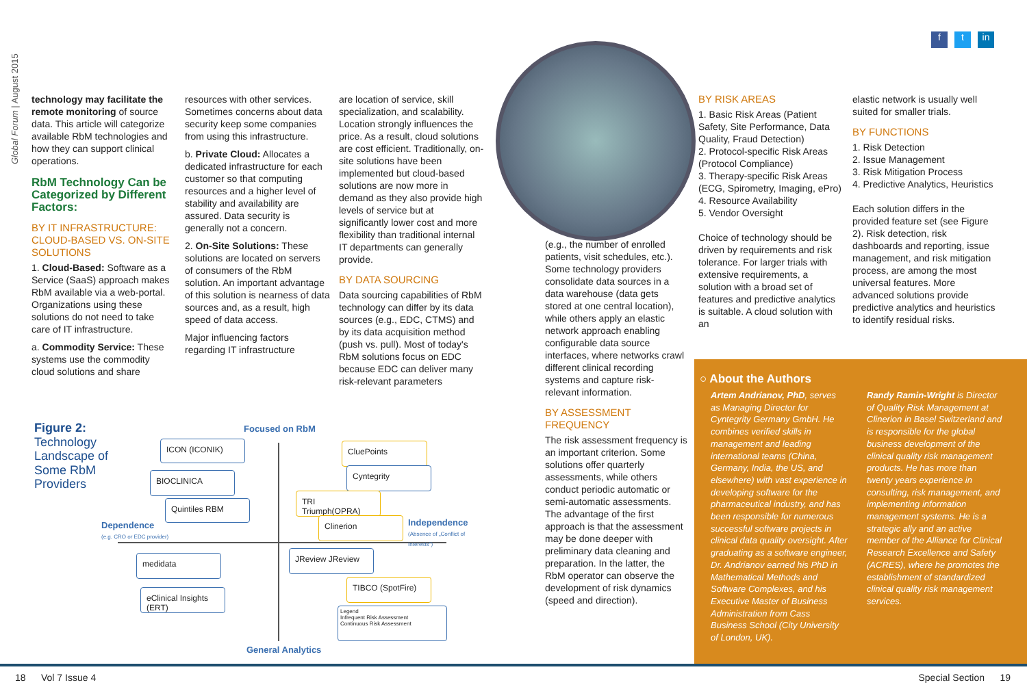Global Forum | August 2015
f t in
technology may facilitate the remote monitoring of source data. This article will categorize available RbM technologies and how they can support clinical operations.
RbM Technology Can be Categorized by Different Factors:
BY IT INFRASTRUCTURE: CLOUD-BASED VS. ON-SITE SOLUTIONS
1. Cloud-Based: Software as a Service (SaaS) approach makes RbM available via a web-portal. Organizations using these solutions do not need to take care of IT infrastructure.
a. Commodity Service: These systems use the commodity cloud solutions and share
resources with other services. Sometimes concerns about data security keep some companies from using this infrastructure.
b. Private Cloud: Allocates a dedicated infrastructure for each customer so that computing resources and a higher level of stability and availability are assured. Data security is generally not a concern.
2. On-Site Solutions: These solutions are located on servers of consumers of the RbM solution. An important advantage of this solution is nearness of data sources and, as a result, high speed of data access.
Major influencing factors regarding IT infrastructure
are location of service, skill specialization, and scalability. Location strongly influences the price. As a result, cloud solutions are cost efficient. Traditionally, on-site solutions have been implemented but cloud-based solutions are now more in demand as they also provide high levels of service but at significantly lower cost and more flexibility than traditional internal IT departments can generally provide.
BY DATA SOURCING
Data sourcing capabilities of RbM technology can differ by its data sources (e.g., EDC, CTMS) and by its data acquisition method (push vs. pull). Most of today's RbM solutions focus on EDC because EDC can deliver many risk-relevant parameters
(e.g., the number of enrolled patients, visit schedules, etc.). Some technology providers consolidate data sources in a data warehouse (data gets stored at one central location), while others apply an elastic network approach enabling configurable data source interfaces, where networks crawl different clinical recording systems and capture risk-relevant information.
BY ASSESSMENT FREQUENCY
The risk assessment frequency is an important criterion. Some solutions offer quarterly assessments, while others conduct periodic automatic or semi-automatic assessments. The advantage of the first approach is that the assessment may be done deeper with preliminary data cleaning and preparation. In the latter, the RbM operator can observe the development of risk dynamics (speed and direction).
BY RISK AREAS
1. Basic Risk Areas (Patient Safety, Site Performance, Data Quality, Fraud Detection)
2. Protocol-specific Risk Areas (Protocol Compliance)
3. Therapy-specific Risk Areas (ECG, Spirometry, Imaging, ePro)
4. Resource Availability
5. Vendor Oversight
Choice of technology should be driven by requirements and risk tolerance. For larger trials with extensive requirements, a solution with a broad set of features and predictive analytics is suitable. A cloud solution with an
elastic network is usually well suited for smaller trials.
BY FUNCTIONS
1. Risk Detection
2. Issue Management
3. Risk Mitigation Process
4. Predictive Analytics, Heuristics
Each solution differs in the provided feature set (see Figure 2). Risk detection, risk dashboards and reporting, issue management, and risk mitigation process, are among the most universal features. More advanced solutions provide predictive analytics and heuristics to identify residual risks.
Figure 2:
Technology Landscape of Some RbM Providers
Focused on RbM
Dependence
(e.g. CRO or EDC provider)
Independence
(Absence of „Conflict of Interests")
General Analytics
ICON (ICONIK)
BIOCLINICA
Quintiles RBM
medidata
eClinical Insights (ERT)
CluePoints
Cyntegrity
TRI Triumph(OPRA)
Clinerion
JReview JReview
TIBCO (SpotFire)
Legend
Infrequent Risk Assessment
Continuous Risk Assessment
○ About the Authors
Artem Andrianov, PhD, serves as Managing Director for Cyntegrity Germany GmbH. He combines verified skills in management and leading international teams (China, Germany, India, the US, and elsewhere) with vast experience in developing software for the pharmaceutical industry, and has been responsible for numerous successful software projects in clinical data quality oversight. After graduating as a software engineer, Dr. Andrianov earned his PhD in Mathematical Methods and Software Complexes, and his Executive Master of Business Administration from Cass Business School (City University of London, UK).
Randy Ramin-Wright is Director of Quality Risk Management at Clinerion in Basel Switzerland and is responsible for the global business development of the clinical quality risk management products. He has more than twenty years experience in consulting, risk management, and implementing information management systems. He is a strategic ally and an active member of the Alliance for Clinical Research Excellence and Safety (ACRES), where he promotes the establishment of standardized clinical quality risk management services.
18 Vol 7 Issue 4 Special Section 19